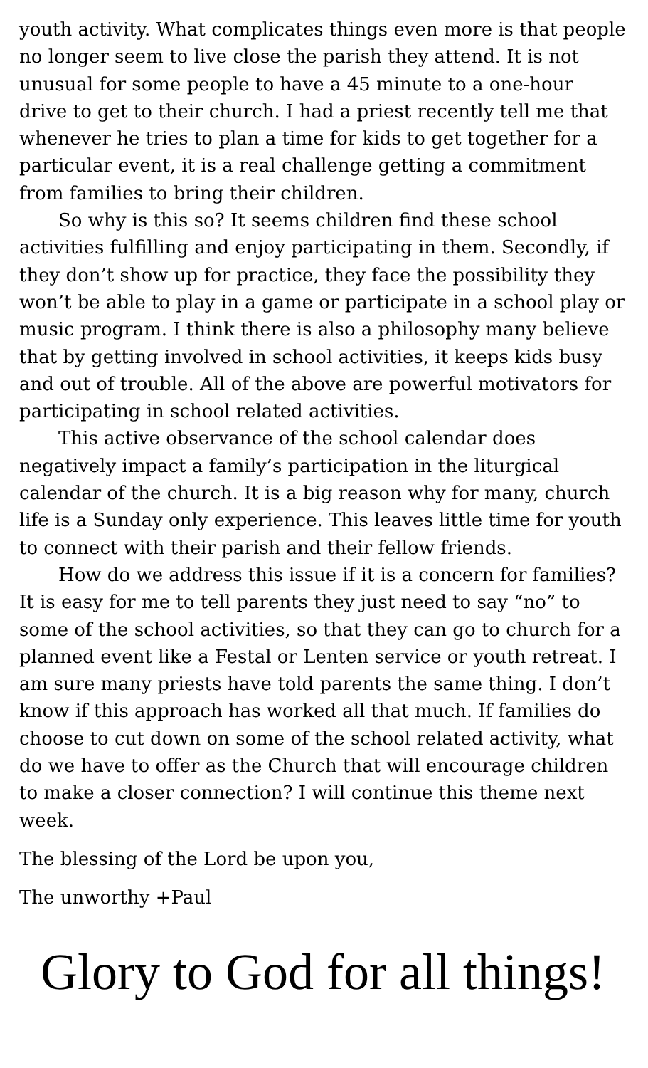youth activity. What complicates things even more is that people no longer seem to live close the parish they attend. It is not unusual for some people to have a 45 minute to a one-hour drive to get to their church. I had a priest recently tell me that whenever he tries to plan a time for kids to get together for a particular event, it is a real challenge getting a commitment from families to bring their children.
So why is this so? It seems children find these school activities fulfilling and enjoy participating in them. Secondly, if they don’t show up for practice, they face the possibility they won’t be able to play in a game or participate in a school play or music program. I think there is also a philosophy many believe that by getting involved in school activities, it keeps kids busy and out of trouble. All of the above are powerful motivators for participating in school related activities.
This active observance of the school calendar does negatively impact a family’s participation in the liturgical calendar of the church. It is a big reason why for many, church life is a Sunday only experience. This leaves little time for youth to connect with their parish and their fellow friends.
How do we address this issue if it is a concern for families? It is easy for me to tell parents they just need to say “no” to some of the school activities, so that they can go to church for a planned event like a Festal or Lenten service or youth retreat. I am sure many priests have told parents the same thing. I don’t know if this approach has worked all that much. If families do choose to cut down on some of the school related activity, what do we have to offer as the Church that will encourage children to make a closer connection? I will continue this theme next week.
The blessing of the Lord be upon you,
The unworthy +Paul
Glory to God for all things!